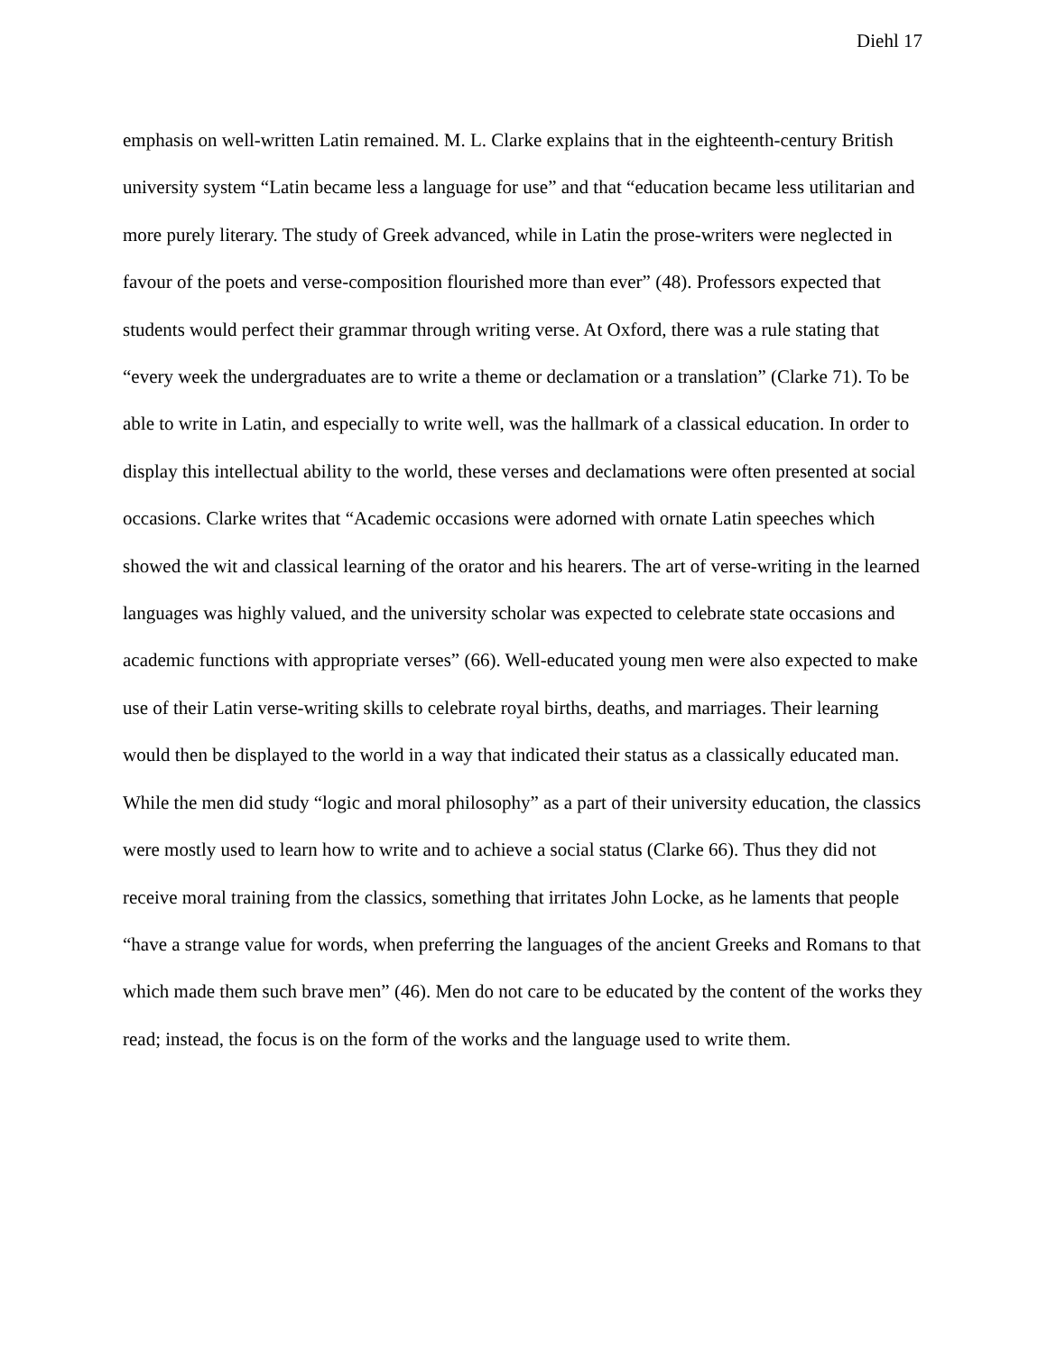Diehl 17
emphasis on well-written Latin remained. M. L. Clarke explains that in the eighteenth-century British university system “Latin became less a language for use” and that “education became less utilitarian and more purely literary. The study of Greek advanced, while in Latin the prose-writers were neglected in favour of the poets and verse-composition flourished more than ever” (48). Professors expected that students would perfect their grammar through writing verse. At Oxford, there was a rule stating that “every week the undergraduates are to write a theme or declamation or a translation” (Clarke 71). To be able to write in Latin, and especially to write well, was the hallmark of a classical education. In order to display this intellectual ability to the world, these verses and declamations were often presented at social occasions. Clarke writes that “Academic occasions were adorned with ornate Latin speeches which showed the wit and classical learning of the orator and his hearers. The art of verse-writing in the learned languages was highly valued, and the university scholar was expected to celebrate state occasions and academic functions with appropriate verses” (66). Well-educated young men were also expected to make use of their Latin verse-writing skills to celebrate royal births, deaths, and marriages. Their learning would then be displayed to the world in a way that indicated their status as a classically educated man. While the men did study “logic and moral philosophy” as a part of their university education, the classics were mostly used to learn how to write and to achieve a social status (Clarke 66). Thus they did not receive moral training from the classics, something that irritates John Locke, as he laments that people “have a strange value for words, when preferring the languages of the ancient Greeks and Romans to that which made them such brave men” (46). Men do not care to be educated by the content of the works they read; instead, the focus is on the form of the works and the language used to write them.